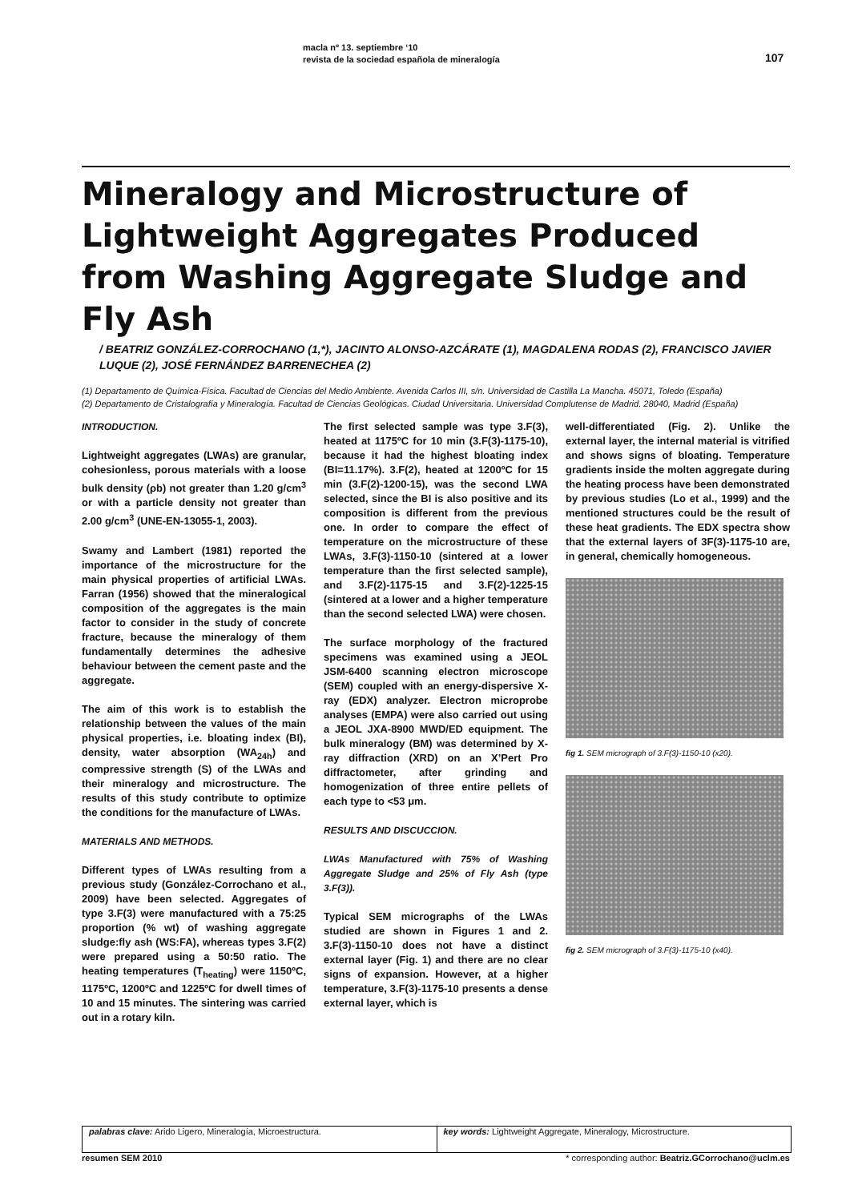macla nº 13. septiembre ‘10
revista de la sociedad española de mineralogía
107
Mineralogy and Microstructure of Lightweight Aggregates Produced from Washing Aggregate Sludge and
Fly Ash
/ BEATRIZ GONZÁLEZ-CORROCHANO (1,*), JACINTO ALONSO-AZCÁRATE (1), MAGDALENA RODAS (2), FRANCISCO JAVIER LUQUE (2), JOSÉ FERNÁNDEZ BARRENECHEA (2)
(1) Departamento de Química-Física. Facultad de Ciencias del Medio Ambiente. Avenida Carlos III, s/n. Universidad de Castilla La Mancha. 45071, Toledo (España)
(2) Departamento de Cristalografía y Mineralogía. Facultad de Ciencias Geológicas. Ciudad Universitaria. Universidad Complutense de Madrid. 28040, Madrid (España)
INTRODUCTION.
Lightweight aggregates (LWAs) are granular, cohesionless, porous materials with a loose bulk density (ρb) not greater than 1.20 g/cm<sup>3</sup> or with a particle density not greater than 2.00 g/cm<sup>3</sup> (UNE-EN-13055-1, 2003).
Swamy and Lambert (1981) reported the importance of the microstructure for the main physical properties of artificial LWAs. Farran (1956) showed that the mineralogical composition of the aggregates is the main factor to consider in the study of concrete fracture, because the mineralogy of them fundamentally determines the adhesive behaviour between the cement paste and the aggregate.
The aim of this work is to establish the relationship between the values of the main physical properties, i.e. bloating index (BI), density, water absorption (WA<sub>24h</sub>) and compressive strength (S) of the LWAs and their mineralogy and microstructure. The results of this study contribute to optimize the conditions for the manufacture of LWAs.
MATERIALS AND METHODS.
Different types of LWAs resulting from a previous study (González-Corrochano et al., 2009) have been selected. Aggregates of type 3.F(3) were manufactured with a 75:25 proportion (% wt) of washing aggregate sludge:fly ash (WS:FA), whereas types 3.F(2) were prepared using a 50:50 ratio. The heating temperatures (T<sub>heating</sub>) were 1150ºC, 1175ºC, 1200ºC and 1225ºC for dwell times of 10 and 15 minutes. The sintering was carried out in a rotary kiln.
The first selected sample was type 3.F(3), heated at 1175ºC for 10 min (3.F(3)-1175-10), because it had the highest bloating index (BI=11.17%). 3.F(2), heated at 1200ºC for 15 min (3.F(2)-1200-15), was the second LWA selected, since the BI is also positive and its composition is different from the previous one. In order to compare the effect of temperature on the microstructure of these LWAs, 3.F(3)-1150-10 (sintered at a lower temperature than the first selected sample), and 3.F(2)-1175-15 and 3.F(2)-1225-15 (sintered at a lower and a higher temperature than the second selected LWA) were chosen.
The surface morphology of the fractured specimens was examined using a JEOL JSM-6400 scanning electron microscope (SEM) coupled with an energy-dispersive X-ray (EDX) analyzer. Electron microprobe analyses (EMPA) were also carried out using a JEOL JXA-8900 MWD/ED equipment. The bulk mineralogy (BM) was determined by X-ray diffraction (XRD) on an X’Pert Pro diffractometer, after grinding and homogenization of three entire pellets of each type to <53 μm.
RESULTS AND DISCUCCION.
LWAs Manufactured with 75% of Washing Aggregate Sludge and 25% of Fly Ash (type 3.F(3)).
Typical SEM micrographs of the LWAs studied are shown in Figures 1 and 2. 3.F(3)-1150-10 does not have a distinct external layer (Fig. 1) and there are no clear signs of expansion. However, at a higher temperature, 3.F(3)-1175-10 presents a dense external layer, which is
well-differentiated (Fig. 2). Unlike the external layer, the internal material is vitrified and shows signs of bloating. Temperature gradients inside the molten aggregate during the heating process have been demonstrated by previous studies (Lo et al., 1999) and the mentioned structures could be the result of these heat gradients. The EDX spectra show that the external layers of 3F(3)-1175-10 are, in general, chemically homogeneous.
fig 1. SEM micrograph of 3.F(3)-1150-10 (x20).
fig 2. SEM micrograph of 3.F(3)-1175-10 (x40).
palabras clave: Arido Ligero, Mineralogía, Microestructura.
key words: Lightweight Aggregate, Mineralogy, Microstructure.
resumen SEM 2010 * corresponding author: Beatriz.GCorrochano@uclm.es